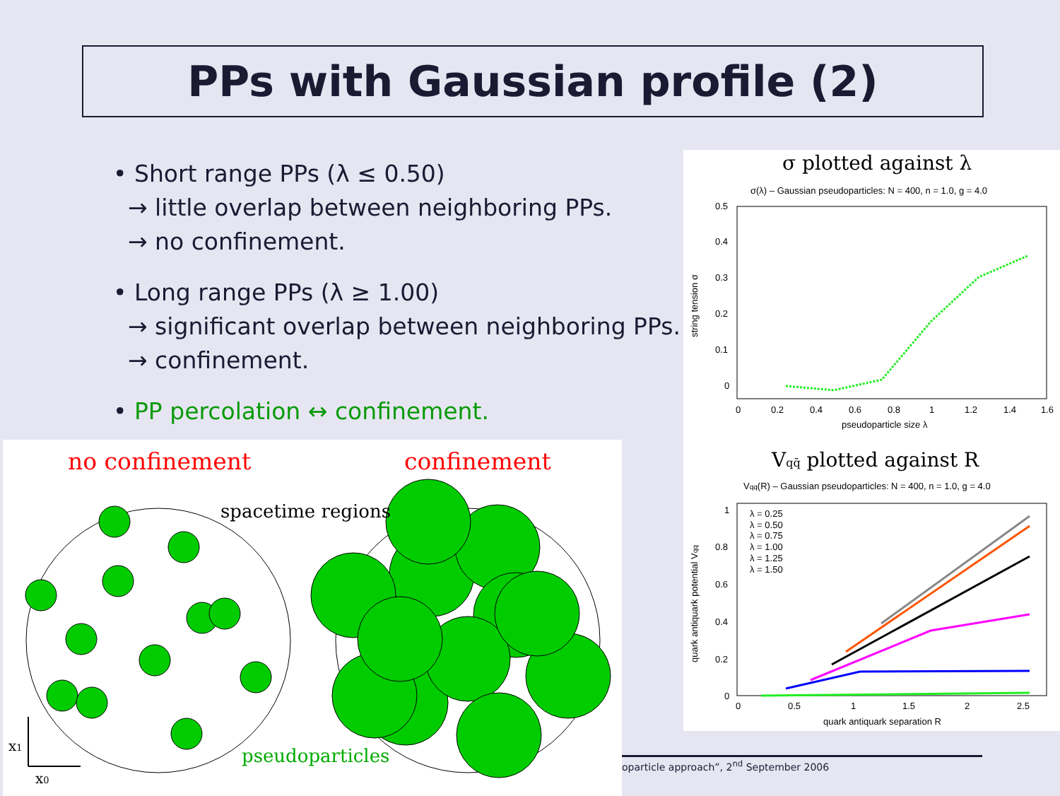PPs with Gaussian profile (2)
• Short range PPs (λ ≤ 0.50)
→ little overlap between neighboring PPs.
→ no confinement.
• Long range PPs (λ ≥ 1.00)
→ significant overlap between neighboring PPs.
→ confinement.
• PP percolation ↔ confinement.
σ plotted against λ
σ(λ) – Gaussian pseudoparticles: N = 400, n = 1.0, g = 4.0
0.5
0.4
0.3
0.2
0.1
0
0
0.2
0.4
0.6
0.8
1
1.2
1.4
1.6
pseudoparticle size λ
string tension σ
Vqq̄ plotted against R
Vqq(R) – Gaussian pseudoparticles: N = 400, n = 1.0, g = 4.0
1
0.8
0.6
0.4
0.2
0
0
0.5
1
1.5
2
2.5
quark antiquark separation R
quark antiquark potential Vqq
λ = 0.25
λ = 0.50
λ = 0.75
λ = 1.00
λ = 1.25
λ = 1.50
no confinement
confinement
spacetime regions
pseudoparticles
x1
x0
oparticle approach”, 2<sup>nd</sup> September 2006